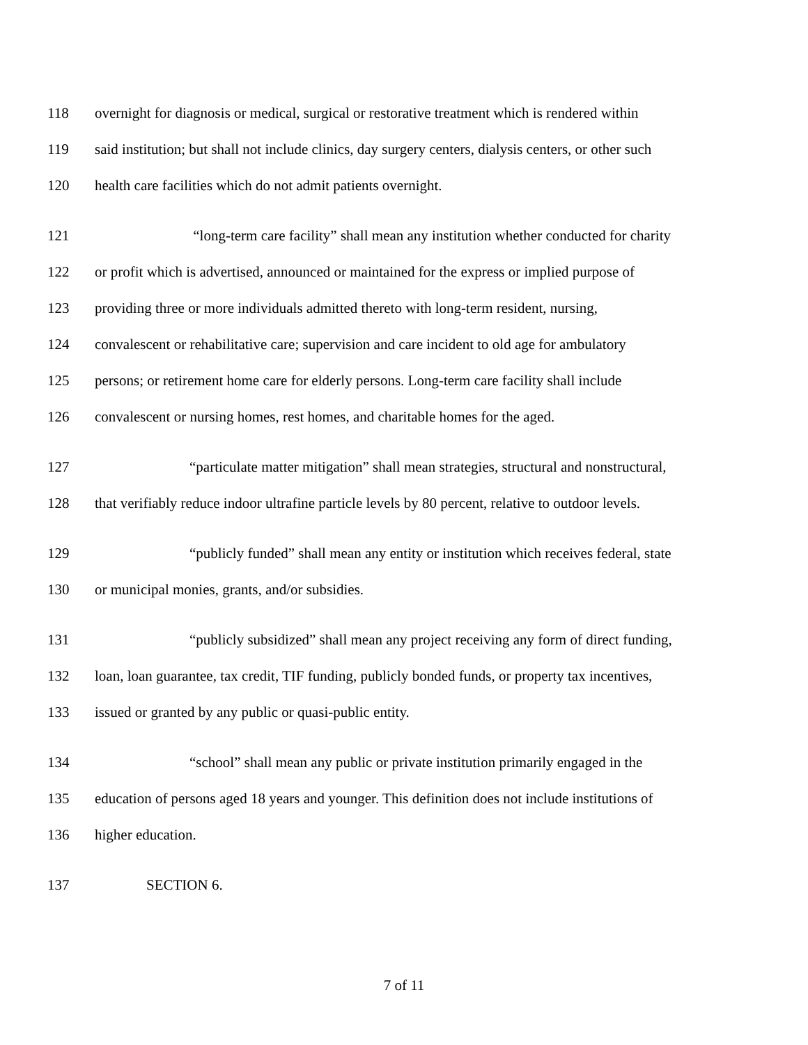118 overnight for diagnosis or medical, surgical or restorative treatment which is rendered within
119 said institution; but shall not include clinics, day surgery centers, dialysis centers, or other such
120 health care facilities which do not admit patients overnight.
121 “long-term care facility” shall mean any institution whether conducted for charity
122 or profit which is advertised, announced or maintained for the express or implied purpose of
123 providing three or more individuals admitted thereto with long-term resident, nursing,
124 convalescent or rehabilitative care; supervision and care incident to old age for ambulatory
125 persons; or retirement home care for elderly persons. Long-term care facility shall include
126 convalescent or nursing homes, rest homes, and charitable homes for the aged.
127 “particulate matter mitigation” shall mean strategies, structural and nonstructural,
128 that verifiably reduce indoor ultrafine particle levels by 80 percent, relative to outdoor levels.
129 “publicly funded” shall mean any entity or institution which receives federal, state
130 or municipal monies, grants, and/or subsidies.
131 “publicly subsidized” shall mean any project receiving any form of direct funding,
132 loan, loan guarantee, tax credit, TIF funding, publicly bonded funds, or property tax incentives,
133 issued or granted by any public or quasi-public entity.
134 “school” shall mean any public or private institution primarily engaged in the
135 education of persons aged 18 years and younger. This definition does not include institutions of
136 higher education.
137 SECTION 6.
7 of 11